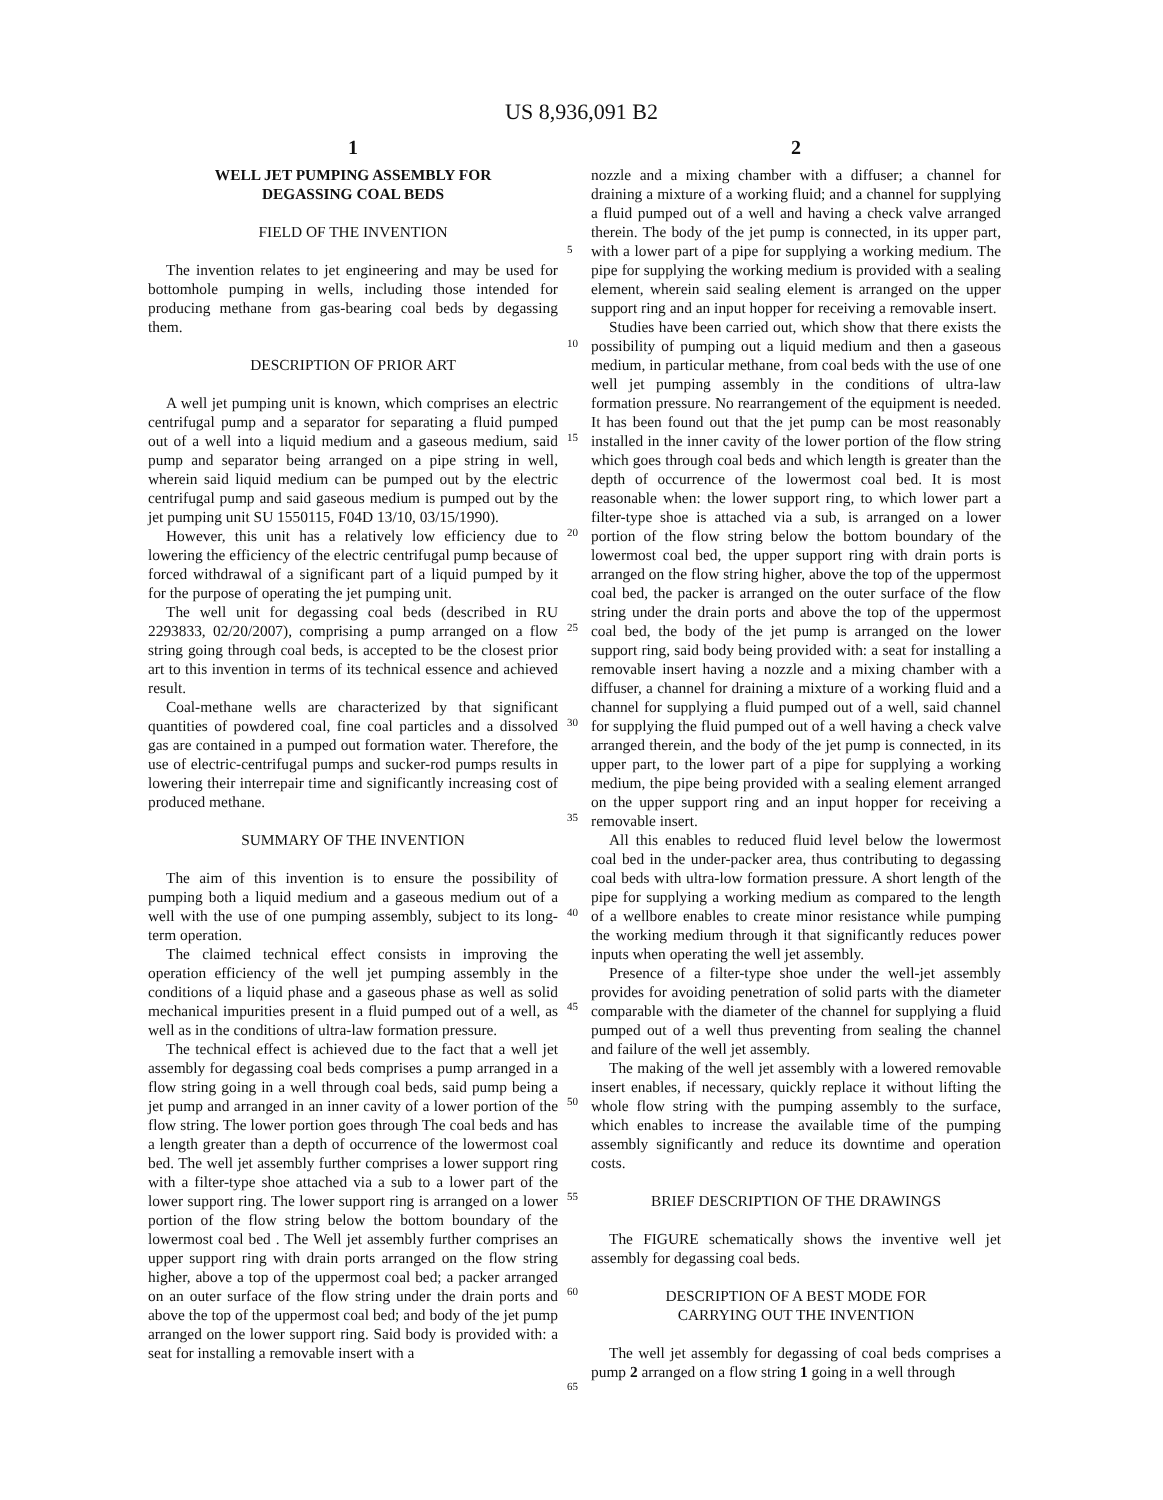US 8,936,091 B2
1
WELL JET PUMPING ASSEMBLY FOR
DEGASSING COAL BEDS
FIELD OF THE INVENTION
The invention relates to jet engineering and may be used for bottomhole pumping in wells, including those intended for producing methane from gas-bearing coal beds by degassing them.
DESCRIPTION OF PRIOR ART
A well jet pumping unit is known, which comprises an electric centrifugal pump and a separator for separating a fluid pumped out of a well into a liquid medium and a gaseous medium, said pump and separator being arranged on a pipe string in well, wherein said liquid medium can be pumped out by the electric centrifugal pump and said gaseous medium is pumped out by the jet pumping unit SU 1550115, F04D 13/10, 03/15/1990).
However, this unit has a relatively low efficiency due to lowering the efficiency of the electric centrifugal pump because of forced withdrawal of a significant part of a liquid pumped by it for the purpose of operating the jet pumping unit.
The well unit for degassing coal beds (described in RU 2293833, 02/20/2007), comprising a pump arranged on a flow string going through coal beds, is accepted to be the closest prior art to this invention in terms of its technical essence and achieved result.
Coal-methane wells are characterized by that significant quantities of powdered coal, fine coal particles and a dissolved gas are contained in a pumped out formation water. Therefore, the use of electric-centrifugal pumps and sucker-rod pumps results in lowering their interrepair time and significantly increasing cost of produced methane.
SUMMARY OF THE INVENTION
The aim of this invention is to ensure the possibility of pumping both a liquid medium and a gaseous medium out of a well with the use of one pumping assembly, subject to its long-term operation.
The claimed technical effect consists in improving the operation efficiency of the well jet pumping assembly in the conditions of a liquid phase and a gaseous phase as well as solid mechanical impurities present in a fluid pumped out of a well, as well as in the conditions of ultra-law formation pressure.
The technical effect is achieved due to the fact that a well jet assembly for degassing coal beds comprises a pump arranged in a flow string going in a well through coal beds, said pump being a jet pump and arranged in an inner cavity of a lower portion of the flow string. The lower portion goes through The coal beds and has a length greater than a depth of occurrence of the lowermost coal bed. The well jet assembly further comprises a lower support ring with a filter-type shoe attached via a sub to a lower part of the lower support ring. The lower support ring is arranged on a lower portion of the flow string below the bottom boundary of the lowermost coal bed . The Well jet assembly further comprises an upper support ring with drain ports arranged on the flow string higher, above a top of the uppermost coal bed; a packer arranged on an outer surface of the flow string under the drain ports and above the top of the uppermost coal bed; and body of the jet pump arranged on the lower support ring. Said body is provided with: a seat for installing a removable insert with a
2
nozzle and a mixing chamber with a diffuser; a channel for draining a mixture of a working fluid; and a channel for supplying a fluid pumped out of a well and having a check valve arranged therein. The body of the jet pump is connected, in its upper part, with a lower part of a pipe for supplying a working medium. The pipe for supplying the working medium is provided with a sealing element, wherein said sealing element is arranged on the upper support ring and an input hopper for receiving a removable insert.
Studies have been carried out, which show that there exists the possibility of pumping out a liquid medium and then a gaseous medium, in particular methane, from coal beds with the use of one well jet pumping assembly in the conditions of ultra-law formation pressure. No rearrangement of the equipment is needed. It has been found out that the jet pump can be most reasonably installed in the inner cavity of the lower portion of the flow string which goes through coal beds and which length is greater than the depth of occurrence of the lowermost coal bed. It is most reasonable when: the lower support ring, to which lower part a filter-type shoe is attached via a sub, is arranged on a lower portion of the flow string below the bottom boundary of the lowermost coal bed, the upper support ring with drain ports is arranged on the flow string higher, above the top of the uppermost coal bed, the packer is arranged on the outer surface of the flow string under the drain ports and above the top of the uppermost coal bed, the body of the jet pump is arranged on the lower support ring, said body being provided with: a seat for installing a removable insert having a nozzle and a mixing chamber with a diffuser, a channel for draining a mixture of a working fluid and a channel for supplying a fluid pumped out of a well, said channel for supplying the fluid pumped out of a well having a check valve arranged therein, and the body of the jet pump is connected, in its upper part, to the lower part of a pipe for supplying a working medium, the pipe being provided with a sealing element arranged on the upper support ring and an input hopper for receiving a removable insert.
All this enables to reduced fluid level below the lowermost coal bed in the under-packer area, thus contributing to degassing coal beds with ultra-low formation pressure. A short length of the pipe for supplying a working medium as compared to the length of a wellbore enables to create minor resistance while pumping the working medium through it that significantly reduces power inputs when operating the well jet assembly.
Presence of a filter-type shoe under the well-jet assembly provides for avoiding penetration of solid parts with the diameter comparable with the diameter of the channel for supplying a fluid pumped out of a well thus preventing from sealing the channel and failure of the well jet assembly.
The making of the well jet assembly with a lowered removable insert enables, if necessary, quickly replace it without lifting the whole flow string with the pumping assembly to the surface, which enables to increase the available time of the pumping assembly significantly and reduce its downtime and operation costs.
BRIEF DESCRIPTION OF THE DRAWINGS
The FIGURE schematically shows the inventive well jet assembly for degassing coal beds.
DESCRIPTION OF A BEST MODE FOR
CARRYING OUT THE INVENTION
The well jet assembly for degassing of coal beds comprises a pump 2 arranged on a flow string 1 going in a well through
5
10
15
20
25
30
35
40
45
50
55
60
65